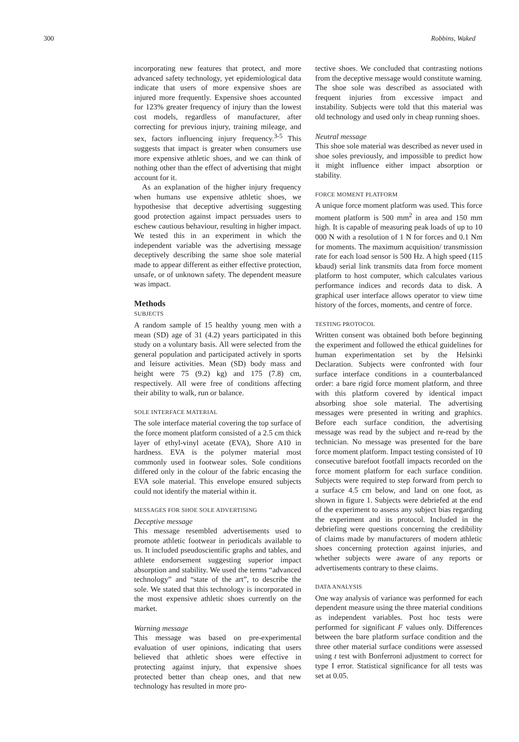300 Robbins, Waked
incorporating new features that protect, and more advanced safety technology, yet epidemiological data indicate that users of more expensive shoes are injured more frequently. Expensive shoes accounted for 123% greater frequency of injury than the lowest cost models, regardless of manufacturer, after correcting for previous injury, training mileage, and sex, factors influencing injury frequency.<sup>3-5</sup> This suggests that impact is greater when consumers use more expensive athletic shoes, and we can think of nothing other than the effect of advertising that might account for it.
As an explanation of the higher injury frequency when humans use expensive athletic shoes, we hypothesise that deceptive advertising suggesting good protection against impact persuades users to eschew cautious behaviour, resulting in higher impact. We tested this in an experiment in which the independent variable was the advertising message deceptively describing the same shoe sole material made to appear different as either effective protection, unsafe, or of unknown safety. The dependent measure was impact.
Methods
SUBJECTS
A random sample of 15 healthy young men with a mean (SD) age of 31 (4.2) years participated in this study on a voluntary basis. All were selected from the general population and participated actively in sports and leisure activities. Mean (SD) body mass and height were 75 (9.2) kg) and 175 (7.8) cm, respectively. All were free of conditions affecting their ability to walk, run or balance.
SOLE INTERFACE MATERIAL
The sole interface material covering the top surface of the force moment platform consisted of a 2.5 cm thick layer of ethyl-vinyl acetate (EVA), Shore A10 in hardness. EVA is the polymer material most commonly used in footwear soles. Sole conditions differed only in the colour of the fabric encasing the EVA sole material. This envelope ensured subjects could not identify the material within it.
MESSAGES FOR SHOE SOLE ADVERTISING
Deceptive message
This message resembled advertisements used to promote athletic footwear in periodicals available to us. It included pseudoscientific graphs and tables, and athlete endorsement suggesting superior impact absorption and stability. We used the terms “advanced technology” and “state of the art”, to describe the sole. We stated that this technology is incorporated in the most expensive athletic shoes currently on the market.
Warning message
This message was based on pre-experimental evaluation of user opinions, indicating that users believed that athletic shoes were effective in protecting against injury, that expensive shoes protected better than cheap ones, and that new technology has resulted in more pro-
tective shoes. We concluded that contrasting notions from the deceptive message would constitute warning. The shoe sole was described as associated with frequent injuries from excessive impact and instability. Subjects were told that this material was old technology and used only in cheap running shoes.
Neutral message
This shoe sole material was described as never used in shoe soles previously, and impossible to predict how it might influence either impact absorption or stability.
FORCE MOMENT PLATFORM
A unique force moment platform was used. This force moment platform is 500 mm<sup>2</sup> in area and 150 mm high. It is capable of measuring peak loads of up to 10 000 N with a resolution of 1 N for forces and 0.1 Nm for moments. The maximum acquisition/ transmission rate for each load sensor is 500 Hz. A high speed (115 kbaud) serial link transmits data from force moment platform to host computer, which calculates various performance indices and records data to disk. A graphical user interface allows operator to view time history of the forces, moments, and centre of force.
TESTING PROTOCOL
Written consent was obtained both before beginning the experiment and followed the ethical guidelines for human experimentation set by the Helsinki Declaration. Subjects were confronted with four surface interface conditions in a counterbalanced order: a bare rigid force moment platform, and three with this platform covered by identical impact absorbing shoe sole material. The advertising messages were presented in writing and graphics. Before each surface condition, the advertising message was read by the subject and re-read by the technician. No message was presented for the bare force moment platform. Impact testing consisted of 10 consecutive barefoot footfall impacts recorded on the force moment platform for each surface condition. Subjects were required to step forward from perch to a surface 4.5 cm below, and land on one foot, as shown in figure 1. Subjects were debriefed at the end of the experiment to assess any subject bias regarding the experiment and its protocol. Included in the debriefing were questions concerning the credibility of claims made by manufacturers of modern athletic shoes concerning protection against injuries, and whether subjects were aware of any reports or advertisements contrary to these claims.
DATA ANALYSIS
One way analysis of variance was performed for each dependent measure using the three material conditions as independent variables. Post hoc tests were performed for significant F values only. Differences between the bare platform surface condition and the three other material surface conditions were assessed using t test with Bonferroni adjustment to correct for type I error. Statistical significance for all tests was set at 0.05.